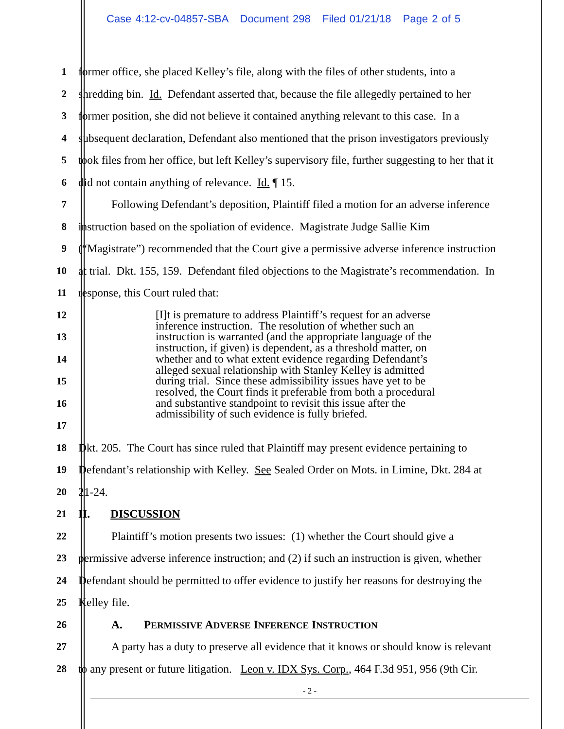Case 4:12-cv-04857-SBA Document 298 Filed 01/21/18 Page 2 of 5
1
former office, she placed Kelley’s file, along with the files of other students, into a
2
shredding bin. Id. Defendant asserted that, because the file allegedly pertained to her
3
former position, she did not believe it contained anything relevant to this case. In a
4
subsequent declaration, Defendant also mentioned that the prison investigators previously
5
took files from her office, but left Kelley’s supervisory file, further suggesting to her that it
6
did not contain anything of relevance. Id. ¶ 15.
7
Following Defendant’s deposition, Plaintiff filed a motion for an adverse inference
8
instruction based on the spoliation of evidence. Magistrate Judge Sallie Kim
9
(“Magistrate”) recommended that the Court give a permissive adverse inference instruction
10
at trial. Dkt. 155, 159. Defendant filed objections to the Magistrate’s recommendation. In
11
response, this Court ruled that:
12
[I]t is premature to address Plaintiff’s request for an adverse inference instruction. The resolution of whether such an instruction is warranted (and the appropriate language of the instruction, if given) is dependent, as a threshold matter, on whether and to what extent evidence regarding Defendant’s alleged sexual relationship with Stanley Kelley is admitted during trial. Since these admissibility issues have yet to be resolved, the Court finds it preferable from both a procedural and substantive standpoint to revisit this issue after the admissibility of such evidence is fully briefed.
13
14
15
16
17
18
Dkt. 205. The Court has since ruled that Plaintiff may present evidence pertaining to
19
Defendant’s relationship with Kelley. See Sealed Order on Mots. in Limine, Dkt. 284 at
20 21-24.
21 II. DISCUSSION
22
Plaintiff’s motion presents two issues: (1) whether the Court should give a
23
permissive adverse inference instruction; and (2) if such an instruction is given, whether
24
Defendant should be permitted to offer evidence to justify her reasons for destroying the
25 Kelley file.
26
A. PERMISSIVE ADVERSE INFERENCE INSTRUCTION
27
A party has a duty to preserve all evidence that it knows or should know is relevant
28
to any present or future litigation. Leon v. IDX Sys. Corp., 464 F.3d 951, 956 (9th Cir.
- 2 -